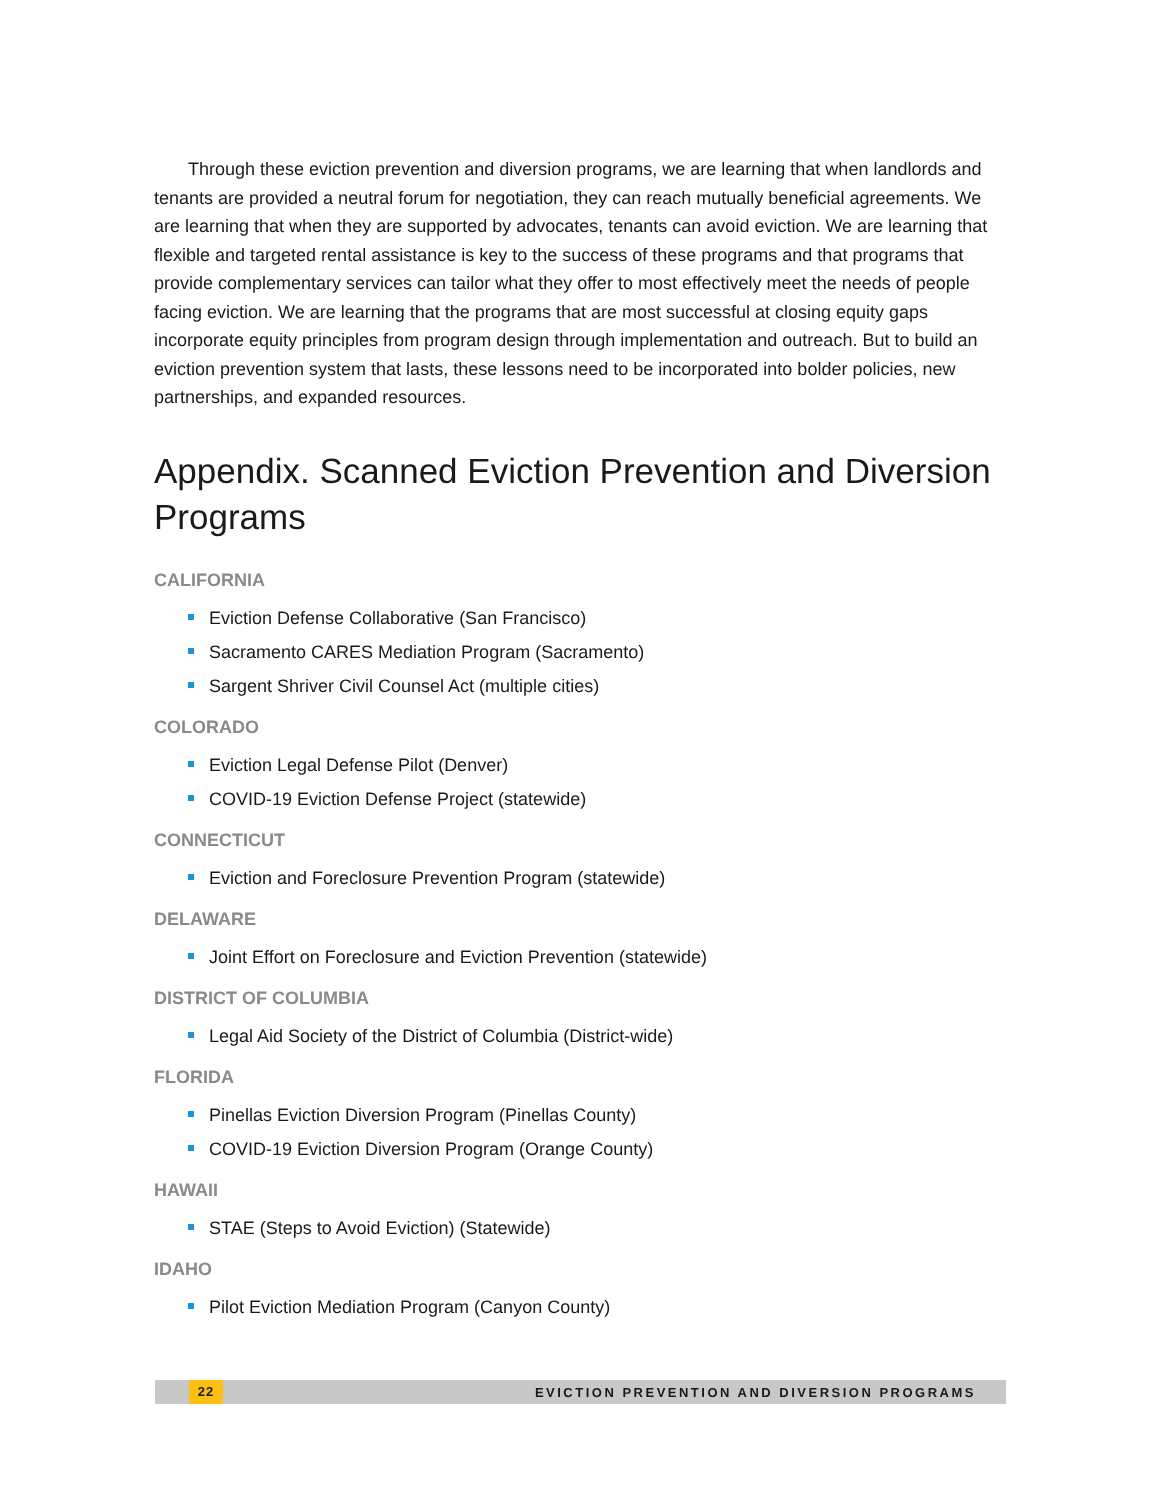Through these eviction prevention and diversion programs, we are learning that when landlords and tenants are provided a neutral forum for negotiation, they can reach mutually beneficial agreements. We are learning that when they are supported by advocates, tenants can avoid eviction. We are learning that flexible and targeted rental assistance is key to the success of these programs and that programs that provide complementary services can tailor what they offer to most effectively meet the needs of people facing eviction. We are learning that the programs that are most successful at closing equity gaps incorporate equity principles from program design through implementation and outreach. But to build an eviction prevention system that lasts, these lessons need to be incorporated into bolder policies, new partnerships, and expanded resources.
Appendix. Scanned Eviction Prevention and Diversion Programs
CALIFORNIA
Eviction Defense Collaborative (San Francisco)
Sacramento CARES Mediation Program (Sacramento)
Sargent Shriver Civil Counsel Act (multiple cities)
COLORADO
Eviction Legal Defense Pilot (Denver)
COVID-19 Eviction Defense Project (statewide)
CONNECTICUT
Eviction and Foreclosure Prevention Program (statewide)
DELAWARE
Joint Effort on Foreclosure and Eviction Prevention (statewide)
DISTRICT OF COLUMBIA
Legal Aid Society of the District of Columbia (District-wide)
FLORIDA
Pinellas Eviction Diversion Program (Pinellas County)
COVID-19 Eviction Diversion Program (Orange County)
HAWAII
STAE (Steps to Avoid Eviction) (Statewide)
IDAHO
Pilot Eviction Mediation Program (Canyon County)
22 EVICTION PREVENTION AND DIVERSION PROGRAMS